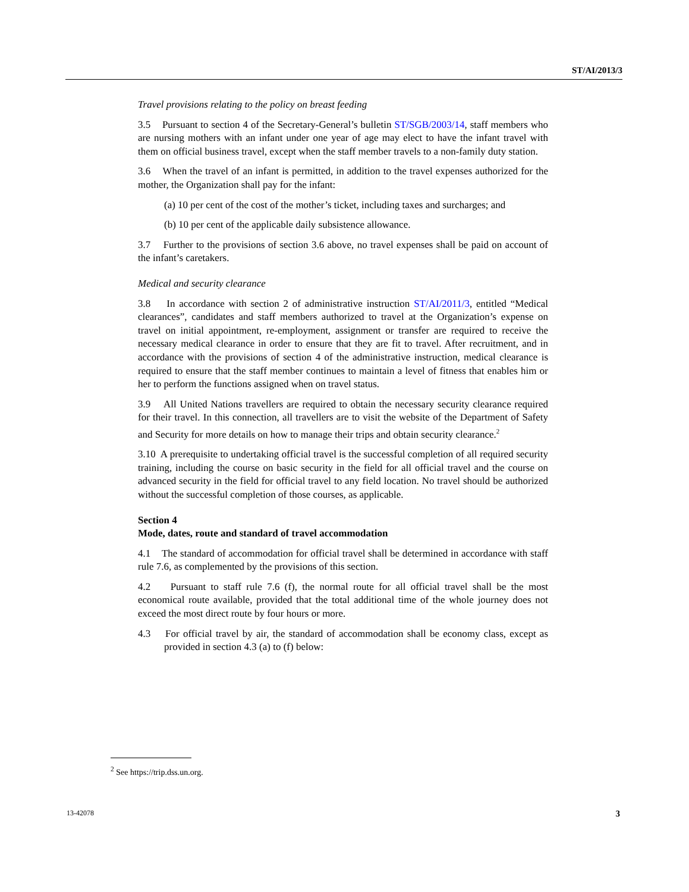ST/AI/2013/3
Travel provisions relating to the policy on breast feeding
3.5 Pursuant to section 4 of the Secretary-General’s bulletin ST/SGB/2003/14, staff members who are nursing mothers with an infant under one year of age may elect to have the infant travel with them on official business travel, except when the staff member travels to a non-family duty station.
3.6 When the travel of an infant is permitted, in addition to the travel expenses authorized for the mother, the Organization shall pay for the infant:
(a) 10 per cent of the cost of the mother’s ticket, including taxes and surcharges; and
(b) 10 per cent of the applicable daily subsistence allowance.
3.7 Further to the provisions of section 3.6 above, no travel expenses shall be paid on account of the infant’s caretakers.
Medical and security clearance
3.8 In accordance with section 2 of administrative instruction ST/AI/2011/3, entitled “Medical clearances”, candidates and staff members authorized to travel at the Organization’s expense on travel on initial appointment, re-employment, assignment or transfer are required to receive the necessary medical clearance in order to ensure that they are fit to travel. After recruitment, and in accordance with the provisions of section 4 of the administrative instruction, medical clearance is required to ensure that the staff member continues to maintain a level of fitness that enables him or her to perform the functions assigned when on travel status.
3.9 All United Nations travellers are required to obtain the necessary security clearance required for their travel. In this connection, all travellers are to visit the website of the Department of Safety and Security for more details on how to manage their trips and obtain security clearance.<sup>2</sup>
3.10 A prerequisite to undertaking official travel is the successful completion of all required security training, including the course on basic security in the field for all official travel and the course on advanced security in the field for official travel to any field location. No travel should be authorized without the successful completion of those courses, as applicable.
Section 4
Mode, dates, route and standard of travel accommodation
4.1 The standard of accommodation for official travel shall be determined in accordance with staff rule 7.6, as complemented by the provisions of this section.
4.2 Pursuant to staff rule 7.6 (f), the normal route for all official travel shall be the most economical route available, provided that the total additional time of the whole journey does not exceed the most direct route by four hours or more.
4.3 For official travel by air, the standard of accommodation shall be economy class, except as provided in section 4.3 (a) to (f) below:
<sup>2</sup> See https://trip.dss.un.org.
13-42078 3